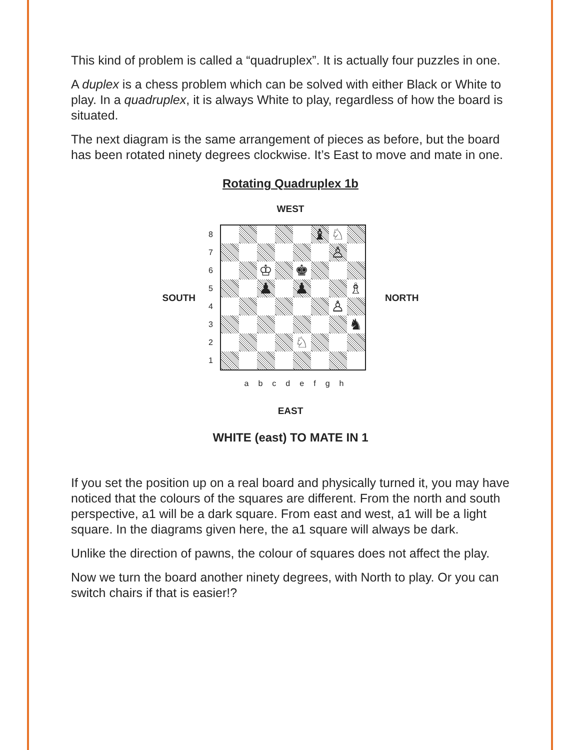This kind of problem is called a “quadruplex”. It is actually four puzzles in one.
A duplex is a chess problem which can be solved with either Black or White to play. In a quadruplex, it is always White to play, regardless of how the board is situated.
The next diagram is the same arrangement of pieces as before, but the board has been rotated ninety degrees clockwise. It’s East to move and mate in one.
Rotating Quadruplex 1b
WEST
SOUTH
87654321
♝
♘
♙
♔
♚
♟
♟
♗
♙
♞
♘
NORTH
a b c d e f g h
EAST
WHITE (east) TO MATE IN 1
If you set the position up on a real board and physically turned it, you may have noticed that the colours of the squares are different. From the north and south perspective, a1 will be a dark square. From east and west, a1 will be a light square. In the diagrams given here, the a1 square will always be dark.
Unlike the direction of pawns, the colour of squares does not affect the play.
Now we turn the board another ninety degrees, with North to play. Or you can switch chairs if that is easier!?